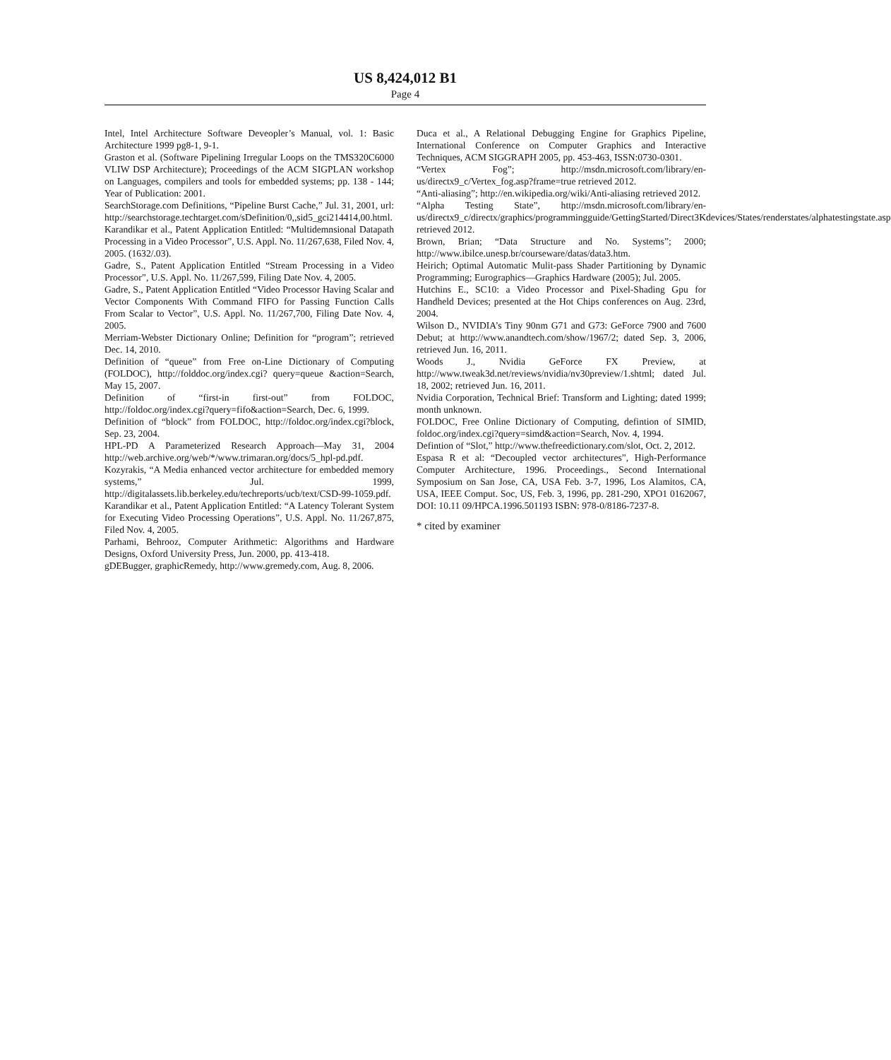US 8,424,012 B1
Page 4
Intel, Intel Architecture Software Deveopler’s Manual, vol. 1: Basic Architecture 1999 pg8-1, 9-1.
Graston et al. (Software Pipelining Irregular Loops on the TMS320C6000 VLIW DSP Architecture); Proceedings of the ACM SIGPLAN workshop on Languages, compilers and tools for embedded systems; pp. 138 - 144; Year of Publication: 2001.
SearchStorage.com Definitions, “Pipeline Burst Cache,” Jul. 31, 2001, url: http://searchstorage.techtarget.com/sDefinition/0,,sid5_gci214414,00.html.
Karandikar et al., Patent Application Entitled: “Multidemnsional Datapath Processing in a Video Processor”, U.S. Appl. No. 11/267,638, Filed Nov. 4, 2005. (1632/.03).
Gadre, S., Patent Application Entitled “Stream Processing in a Video Processor”, U.S. Appl. No. 11/267,599, Filing Date Nov. 4, 2005.
Gadre, S., Patent Application Entitled “Video Processor Having Scalar and Vector Components With Command FIFO for Passing Function Calls From Scalar to Vector”, U.S. Appl. No. 11/267,700, Filing Date Nov. 4, 2005.
Merriam-Webster Dictionary Online; Definition for “program”; retrieved Dec. 14, 2010.
Definition of “queue” from Free on-Line Dictionary of Computing (FOLDOC), http://folddoc.org/index.cgi? query=queue &action=Search, May 15, 2007.
Definition of “first-in first-out” from FOLDOC, http://foldoc.org/index.cgi?query=fifo&action=Search, Dec. 6, 1999.
Definition of “block” from FOLDOC, http://foldoc.org/index.cgi?block, Sep. 23, 2004.
HPL-PD A Parameterized Research Approach—May 31, 2004 http://web.archive.org/web/*/www.trimaran.org/docs/5_hpl-pd.pdf.
Kozyrakis, “A Media enhanced vector architecture for embedded memory systems,” Jul. 1999, http://digitalassets.lib.berkeley.edu/techreports/ucb/text/CSD-99-1059.pdf.
Karandikar et al., Patent Application Entitled: “A Latency Tolerant System for Executing Video Processing Operations”, U.S. Appl. No. 11/267,875, Filed Nov. 4, 2005.
Parhami, Behrooz, Computer Arithmetic: Algorithms and Hardware Designs, Oxford University Press, Jun. 2000, pp. 413-418.
gDEBugger, graphicRemedy, http://www.gremedy.com, Aug. 8, 2006.
Duca et al., A Relational Debugging Engine for Graphics Pipeline, International Conference on Computer Graphics and Interactive Techniques, ACM SIGGRAPH 2005, pp. 453-463, ISSN:0730-0301.
“Vertex Fog”; http://msdn.microsoft.com/library/en-us/directx9_c/Vertex_fog.asp?frame=true retrieved 2012.
“Anti-aliasing”; http://en.wikipedia.org/wiki/Anti-aliasing retrieved 2012.
“Alpha Testing State”, http://msdn.microsoft.com/library/en-us/directx9_c/directx/graphics/programmingguide/GettingStarted/Direct3Kdevices/States/renderstates/alphatestingstate.asp retrieved 2012.
Brown, Brian; “Data Structure and No. Systems”; 2000; http://www.ibilce.unesp.br/courseware/datas/data3.htm.
Heirich; Optimal Automatic Mulit-pass Shader Partitioning by Dynamic Programming; Eurographics—Graphics Hardware (2005); Jul. 2005.
Hutchins E., SC10: a Video Processor and Pixel-Shading Gpu for Handheld Devices; presented at the Hot Chips conferences on Aug. 23rd, 2004.
Wilson D., NVIDIA’s Tiny 90nm G71 and G73: GeForce 7900 and 7600 Debut; at http://www.anandtech.com/show/1967/2; dated Sep. 3, 2006, retrieved Jun. 16, 2011.
Woods J., Nvidia GeForce FX Preview, at http://www.tweak3d.net/reviews/nvidia/nv30preview/1.shtml; dated Jul. 18, 2002; retrieved Jun. 16, 2011.
Nvidia Corporation, Technical Brief: Transform and Lighting; dated 1999; month unknown.
FOLDOC, Free Online Dictionary of Computing, defintion of SIMID, foldoc.org/index.cgi?query=simd&action=Search, Nov. 4, 1994.
Defintion of “Slot,” http://www.thefreedictionary.com/slot, Oct. 2, 2012.
Espasa R et al: “Decoupled vector architectures”, High-Performance Computer Architecture, 1996. Proceedings., Second International Symposium on San Jose, CA, USA Feb. 3-7, 1996, Los Alamitos, CA, USA, IEEE Comput. Soc, US, Feb. 3, 1996, pp. 281-290, XPO1 0162067, DOI: 10.11 09/HPCA.1996.501193 ISBN: 978-0/8186-7237-8.
* cited by examiner